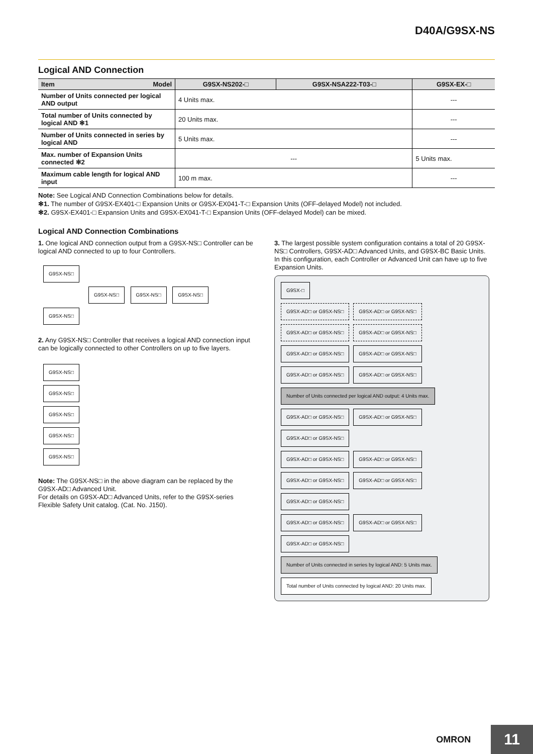D40A/G9SX-NS
Logical AND Connection
| Item Model | G9SX-NS202-□ | G9SX-NSA222-T03-□ | G9SX-EX-□ |
| --- | --- | --- | --- |
| Number of Units connected per logical AND output | 4 Units max. | | --- |
| Total number of Units connected by logical AND ✻1 | 20 Units max. | | --- |
| Number of Units connected in series by logical AND | 5 Units max. | | --- |
| Max. number of Expansion Units connected ✻2 | --- | | 5 Units max. |
| Maximum cable length for logical AND input | 100 m max. | | --- |
Note: See Logical AND Connection Combinations below for details.
✻1. The number of G9SX-EX401-□ Expansion Units or G9SX-EX041-T-□ Expansion Units (OFF-delayed Model) not included.
✻2. G9SX-EX401-□ Expansion Units and G9SX-EX041-T-□ Expansion Units (OFF-delayed Model) can be mixed.
Logical AND Connection Combinations
1. One logical AND connection output from a G9SX-NS□ Controller can be logical AND connected to up to four Controllers.
G9SX-NS□
G9SX-NS□ G9SX-NS□ G9SX-NS□ G9SX-NS□
2. Any G9SX-NS□ Controller that receives a logical AND connection input can be logically connected to other Controllers on up to five layers.
G9SX-NS□
G9SX-NS□
G9SX-NS□
G9SX-NS□
G9SX-NS□
Note: The G9SX-NS□ in the above diagram can be replaced by the G9SX-AD□ Advanced Unit.
For details on G9SX-AD□ Advanced Units, refer to the G9SX-series Flexible Safety Unit catalog. (Cat. No. J150).
3. The largest possible system configuration contains a total of 20 G9SX-NS□ Controllers, G9SX-AD□ Advanced Units, and G9SX-BC Basic Units. In this configuration, each Controller or Advanced Unit can have up to five Expansion Units.
G9SX-□
G9SX-AD□ or G9SX-NS□ G9SX-AD□ or G9SX-NS□ G9SX-AD□ or G9SX-NS□ G9SX-AD□ or G9SX-NS□
G9SX-AD□ or G9SX-NS□ G9SX-AD□ or G9SX-NS□ G9SX-AD□ or G9SX-NS□ G9SX-AD□ or G9SX-NS□
Number of Units connected per logical AND output: 4 Units max.
G9SX-AD□ or G9SX-NS□ G9SX-AD□ or G9SX-NS□ G9SX-AD□ or G9SX-NS□
G9SX-AD□ or G9SX-NS□ G9SX-AD□ or G9SX-NS□ G9SX-AD□ or G9SX-NS□ G9SX-AD□ or G9SX-NS□ G9SX-AD□ or G9SX-NS□
G9SX-AD□ or G9SX-NS□ G9SX-AD□ or G9SX-NS□ G9SX-AD□ or G9SX-NS□
Number of Units connected in series by logical AND: 5 Units max. Total number of Units connected by logical AND: 20 Units max.
OMRON 11